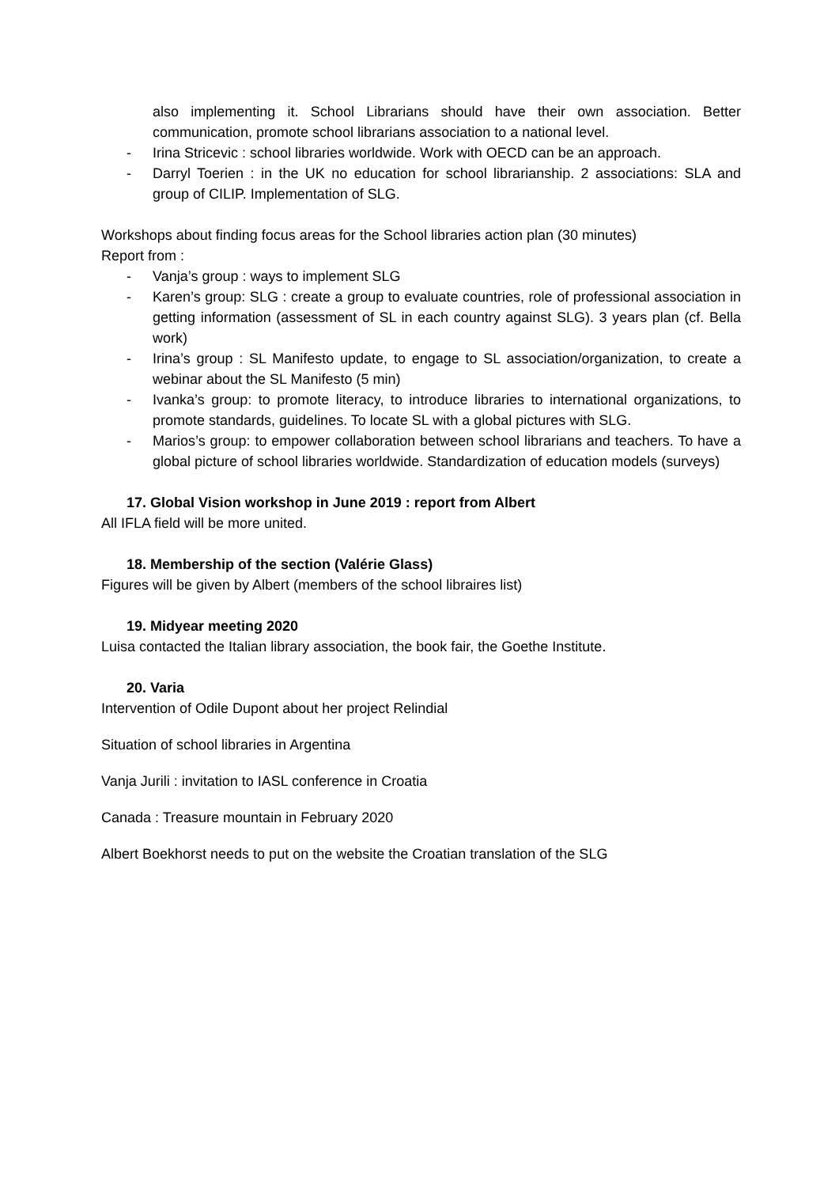also implementing it. School Librarians should have their own association. Better communication, promote school librarians association to a national level.
- Irina Stricevic : school libraries worldwide. Work with OECD can be an approach.
- Darryl Toerien : in the UK no education for school librarianship. 2 associations: SLA and group of CILIP. Implementation of SLG.
Workshops about finding focus areas for the School libraries action plan (30 minutes)
Report from :
- Vanja’s group : ways to implement SLG
- Karen’s group: SLG : create a group to evaluate countries, role of professional association in getting information (assessment of SL in each country against SLG). 3 years plan (cf. Bella work)
- Irina’s group : SL Manifesto update, to engage to SL association/organization, to create a webinar about the SL Manifesto (5 min)
- Ivanka’s group: to promote literacy, to introduce libraries to international organizations, to promote standards, guidelines. To locate SL with a global pictures with SLG.
- Marios’s group: to empower collaboration between school librarians and teachers. To have a global picture of school libraries worldwide. Standardization of education models (surveys)
17. Global Vision workshop in June 2019 : report from Albert
All IFLA field will be more united.
18. Membership of the section (Valérie Glass)
Figures will be given by Albert (members of the school libraires list)
19. Midyear meeting 2020
Luisa contacted the Italian library association, the book fair, the Goethe Institute.
20. Varia
Intervention of Odile Dupont about her project Relindial
Situation of school libraries in Argentina
Vanja Jurili : invitation to IASL conference in Croatia
Canada : Treasure mountain in February 2020
Albert Boekhorst needs to put on the website the Croatian translation of the SLG